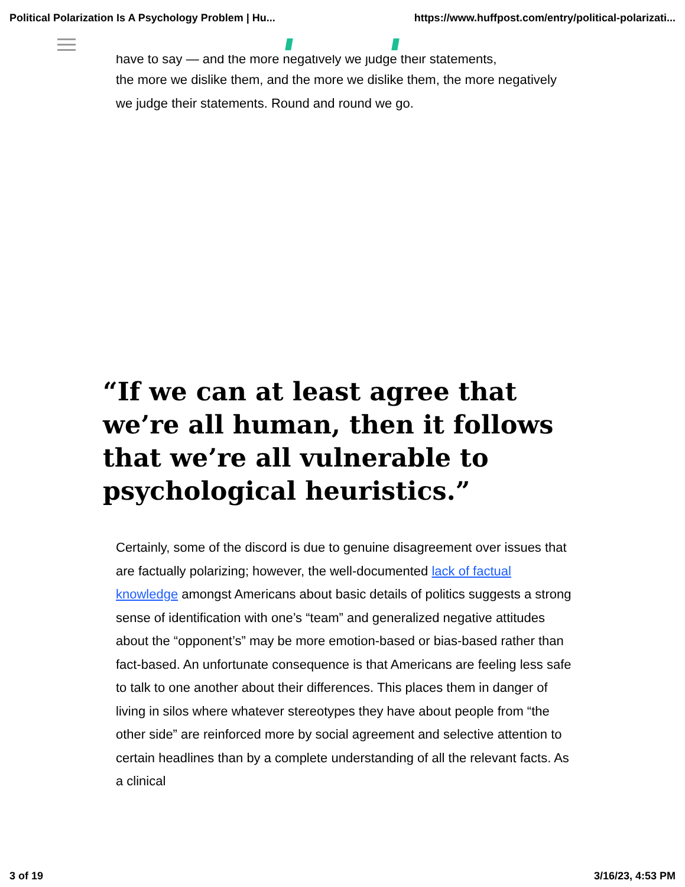Political Polarization Is A Psychology Problem | Hu... https://www.huffpost.com/entry/political-polarizati...
have to say — and the more negatively we judge their statements,
the more we dislike them, and the more we dislike them, the more negatively we judge their statements. Round and round we go.
“If we can at least agree that we’re all human, then it follows that we’re all vulnerable to psychological heuristics.”
Certainly, some of the discord is due to genuine disagreement over issues that are factually polarizing; however, the well-documented lack of factual knowledge amongst Americans about basic details of politics suggests a strong sense of identification with one’s “team” and generalized negative attitudes about the “opponent’s” may be more emotion-based or bias-based rather than fact-based. An unfortunate consequence is that Americans are feeling less safe to talk to one another about their differences. This places them in danger of living in silos where whatever stereotypes they have about people from “the other side” are reinforced more by social agreement and selective attention to certain headlines than by a complete understanding of all the relevant facts. As a clinical
3 of 19 3/16/23, 4:53 PM